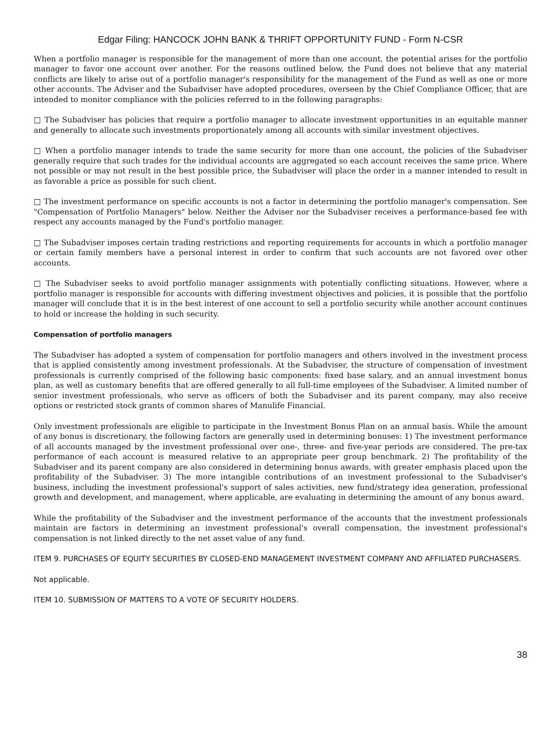Edgar Filing: HANCOCK JOHN BANK & THRIFT OPPORTUNITY FUND - Form N-CSR
When a portfolio manager is responsible for the management of more than one account, the potential arises for the portfolio manager to favor one account over another. For the reasons outlined below, the Fund does not believe that any material conflicts are likely to arise out of a portfolio manager's responsibility for the management of the Fund as well as one or more other accounts. The Adviser and the Subadviser have adopted procedures, overseen by the Chief Compliance Officer, that are intended to monitor compliance with the policies referred to in the following paragraphs:
□ The Subadviser has policies that require a portfolio manager to allocate investment opportunities in an equitable manner and generally to allocate such investments proportionately among all accounts with similar investment objectives.
□ When a portfolio manager intends to trade the same security for more than one account, the policies of the Subadviser generally require that such trades for the individual accounts are aggregated so each account receives the same price. Where not possible or may not result in the best possible price, the Subadviser will place the order in a manner intended to result in as favorable a price as possible for such client.
□ The investment performance on specific accounts is not a factor in determining the portfolio manager's compensation. See "Compensation of Portfolio Managers" below. Neither the Adviser nor the Subadviser receives a performance-based fee with respect any accounts managed by the Fund's portfolio manager.
□ The Subadviser imposes certain trading restrictions and reporting requirements for accounts in which a portfolio manager or certain family members have a personal interest in order to confirm that such accounts are not favored over other accounts.
□ The Subadviser seeks to avoid portfolio manager assignments with potentially conflicting situations. However, where a portfolio manager is responsible for accounts with differing investment objectives and policies, it is possible that the portfolio manager will conclude that it is in the best interest of one account to sell a portfolio security while another account continues to hold or increase the holding in such security.
Compensation of portfolio managers
The Subadviser has adopted a system of compensation for portfolio managers and others involved in the investment process that is applied consistently among investment professionals. At the Subadviser, the structure of compensation of investment professionals is currently comprised of the following basic components: fixed base salary, and an annual investment bonus plan, as well as customary benefits that are offered generally to all full-time employees of the Subadviser. A limited number of senior investment professionals, who serve as officers of both the Subadviser and its parent company, may also receive options or restricted stock grants of common shares of Manulife Financial.
Only investment professionals are eligible to participate in the Investment Bonus Plan on an annual basis. While the amount of any bonus is discretionary, the following factors are generally used in determining bonuses: 1) The investment performance of all accounts managed by the investment professional over one-, three- and five-year periods are considered. The pre-tax performance of each account is measured relative to an appropriate peer group benchmark. 2) The profitability of the Subadviser and its parent company are also considered in determining bonus awards, with greater emphasis placed upon the profitability of the Subadviser. 3) The more intangible contributions of an investment professional to the Subadviser's business, including the investment professional's support of sales activities, new fund/strategy idea generation, professional growth and development, and management, where applicable, are evaluating in determining the amount of any bonus award.
While the profitability of the Subadviser and the investment performance of the accounts that the investment professionals maintain are factors in determining an investment professional's overall compensation, the investment professional's compensation is not linked directly to the net asset value of any fund.
ITEM 9. PURCHASES OF EQUITY SECURITIES BY CLOSED-END MANAGEMENT INVESTMENT COMPANY AND AFFILIATED PURCHASERS.
Not applicable.
ITEM 10. SUBMISSION OF MATTERS TO A VOTE OF SECURITY HOLDERS.
38